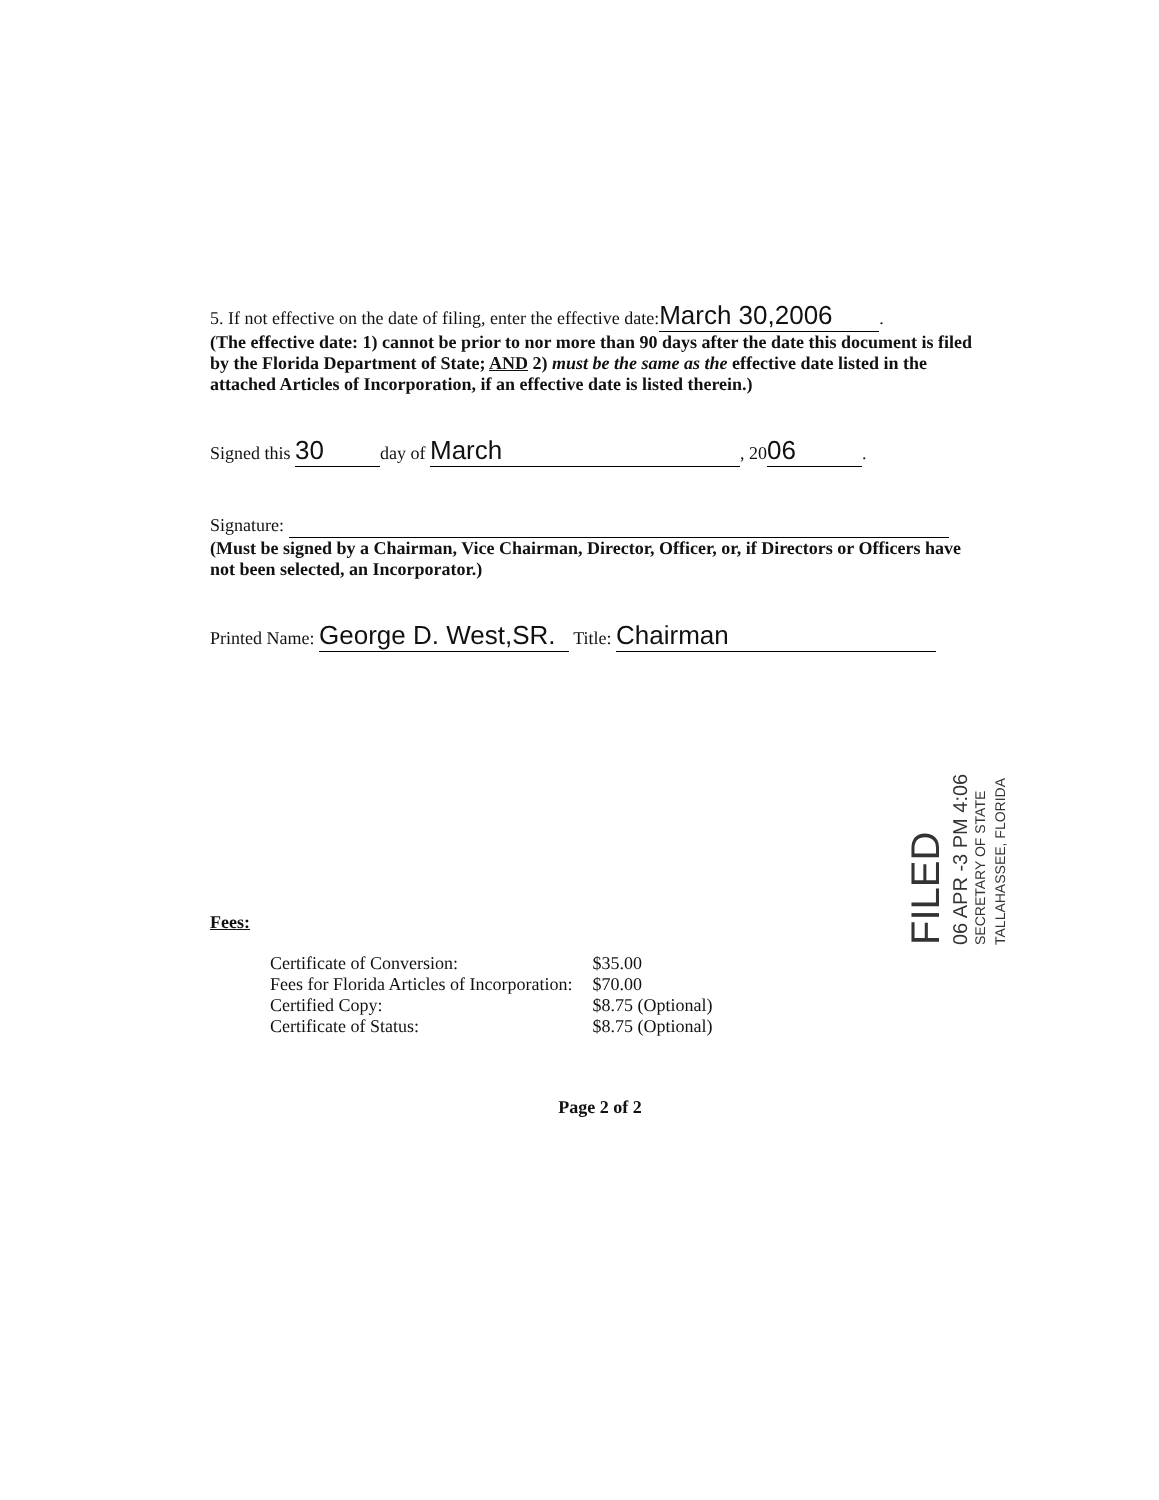5. If not effective on the date of filing, enter the effective date: March 30,2006.
(The effective date: 1) cannot be prior to nor more than 90 days after the date this document is filed by the Florida Department of State; AND 2) must be the same as the effective date listed in the attached Articles of Incorporation, if an effective date is listed therein.)
Signed this 30 day of March, 20 06.
Signature:
(Must be signed by a Chairman, Vice Chairman, Director, Officer, or, if Directors or Officers have not been selected, an Incorporator.)
Printed Name: George D. West,SR. Title: Chairman
Fees:
| Certificate of Conversion: | $35.00 |
| Fees for Florida Articles of Incorporation: | $70.00 |
| Certified Copy: | $8.75 (Optional) |
| Certificate of Status: | $8.75 (Optional) |
Page 2 of 2
FILED
06 APR -3 PM 4:06
SECRETARY OF STATE
TALLAHASSEE, FLORIDA